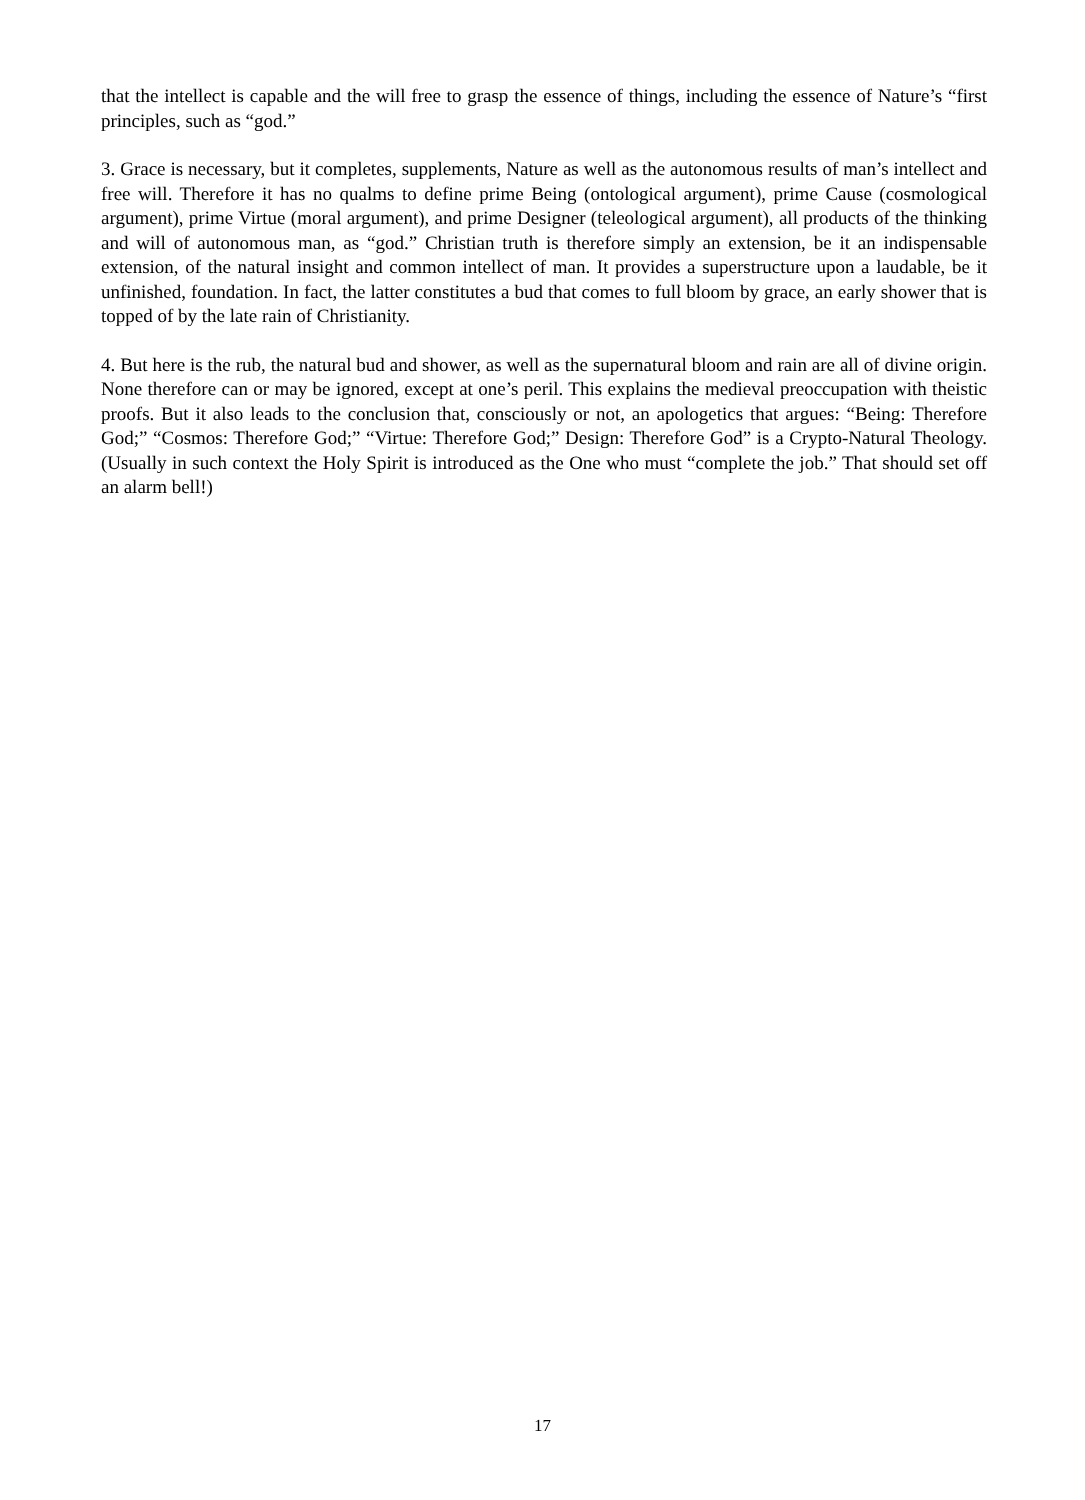that the intellect is capable and the will free to grasp the essence of things, including the essence of Nature’s “first principles, such as “god.”
3. Grace is necessary, but it completes, supplements, Nature as well as the autonomous results of man’s intellect and free will. Therefore it has no qualms to define prime Being (ontological argument), prime Cause (cosmological argument), prime Virtue (moral argument), and prime Designer (teleological argument), all products of the thinking and will of autonomous man, as “god.” Christian truth is therefore simply an extension, be it an indispensable extension, of the natural insight and common intellect of man. It provides a superstructure upon a laudable, be it unfinished, foundation. In fact, the latter constitutes a bud that comes to full bloom by grace, an early shower that is topped of by the late rain of Christianity.
4. But here is the rub, the natural bud and shower, as well as the supernatural bloom and rain are all of divine origin. None therefore can or may be ignored, except at one’s peril. This explains the medieval preoccupation with theistic proofs. But it also leads to the conclusion that, consciously or not, an apologetics that argues: “Being: Therefore God;” “Cosmos: Therefore God;” “Virtue: Therefore God;” Design: Therefore God” is a Crypto-Natural Theology. (Usually in such context the Holy Spirit is introduced as the One who must “complete the job.” That should set off an alarm bell!)
17